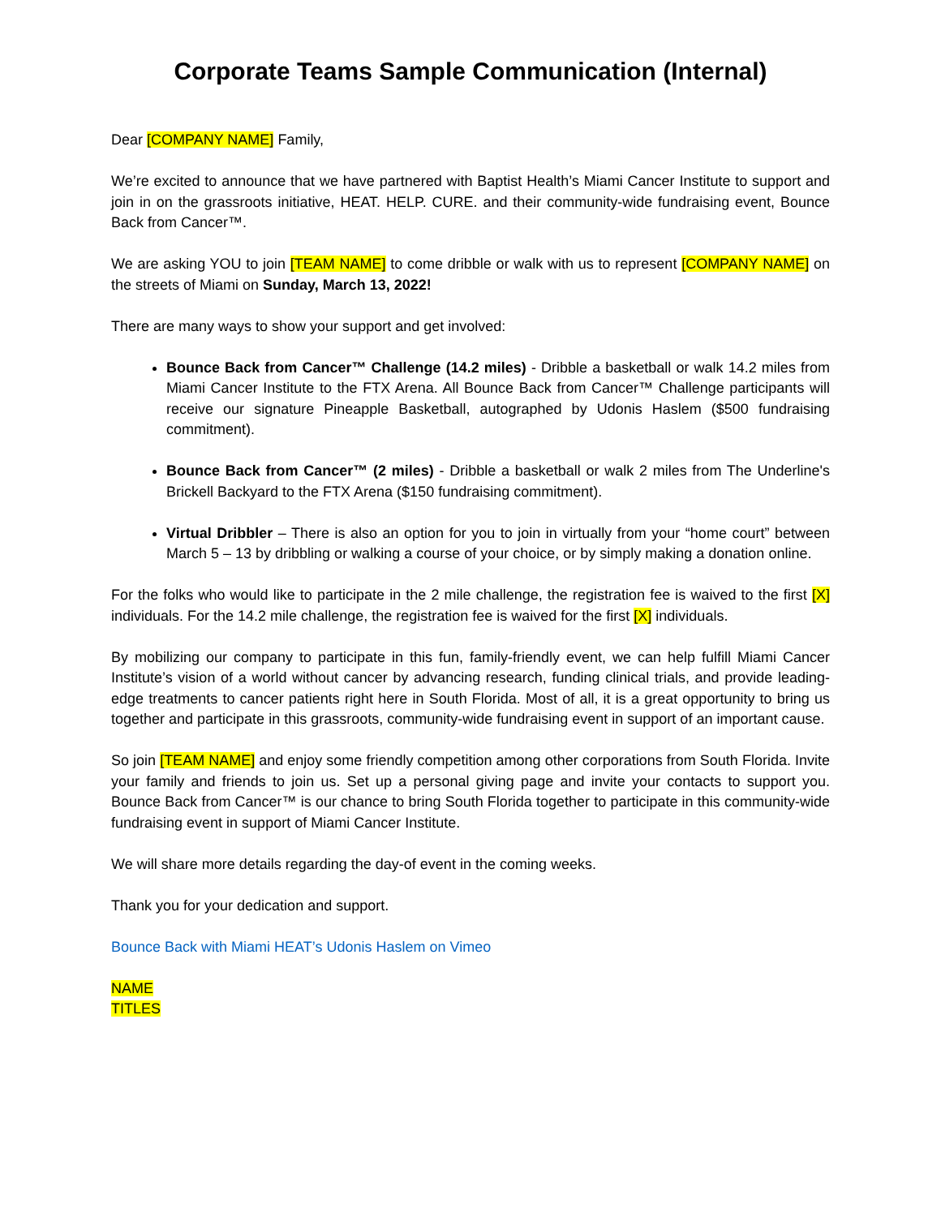Corporate Teams Sample Communication (Internal)
Dear [COMPANY NAME] Family,
We’re excited to announce that we have partnered with Baptist Health’s Miami Cancer Institute to support and join in on the grassroots initiative, HEAT. HELP. CURE. and their community-wide fundraising event, Bounce Back from Cancer™.
We are asking YOU to join [TEAM NAME] to come dribble or walk with us to represent [COMPANY NAME] on the streets of Miami on Sunday, March 13, 2022!
There are many ways to show your support and get involved:
Bounce Back from Cancer™ Challenge (14.2 miles) - Dribble a basketball or walk 14.2 miles from Miami Cancer Institute to the FTX Arena. All Bounce Back from Cancer™ Challenge participants will receive our signature Pineapple Basketball, autographed by Udonis Haslem ($500 fundraising commitment).
Bounce Back from Cancer™ (2 miles) - Dribble a basketball or walk 2 miles from The Underline's Brickell Backyard to the FTX Arena ($150 fundraising commitment).
Virtual Dribbler – There is also an option for you to join in virtually from your “home court” between March 5 – 13 by dribbling or walking a course of your choice, or by simply making a donation online.
For the folks who would like to participate in the 2 mile challenge, the registration fee is waived to the first [X] individuals. For the 14.2 mile challenge, the registration fee is waived for the first [X] individuals.
By mobilizing our company to participate in this fun, family-friendly event, we can help fulfill Miami Cancer Institute’s vision of a world without cancer by advancing research, funding clinical trials, and provide leading-edge treatments to cancer patients right here in South Florida. Most of all, it is a great opportunity to bring us together and participate in this grassroots, community-wide fundraising event in support of an important cause.
So join [TEAM NAME] and enjoy some friendly competition among other corporations from South Florida. Invite your family and friends to join us. Set up a personal giving page and invite your contacts to support you. Bounce Back from Cancer™ is our chance to bring South Florida together to participate in this community-wide fundraising event in support of Miami Cancer Institute.
We will share more details regarding the day-of event in the coming weeks.
Thank you for your dedication and support.
Bounce Back with Miami HEAT’s Udonis Haslem on Vimeo
NAME
TITLES